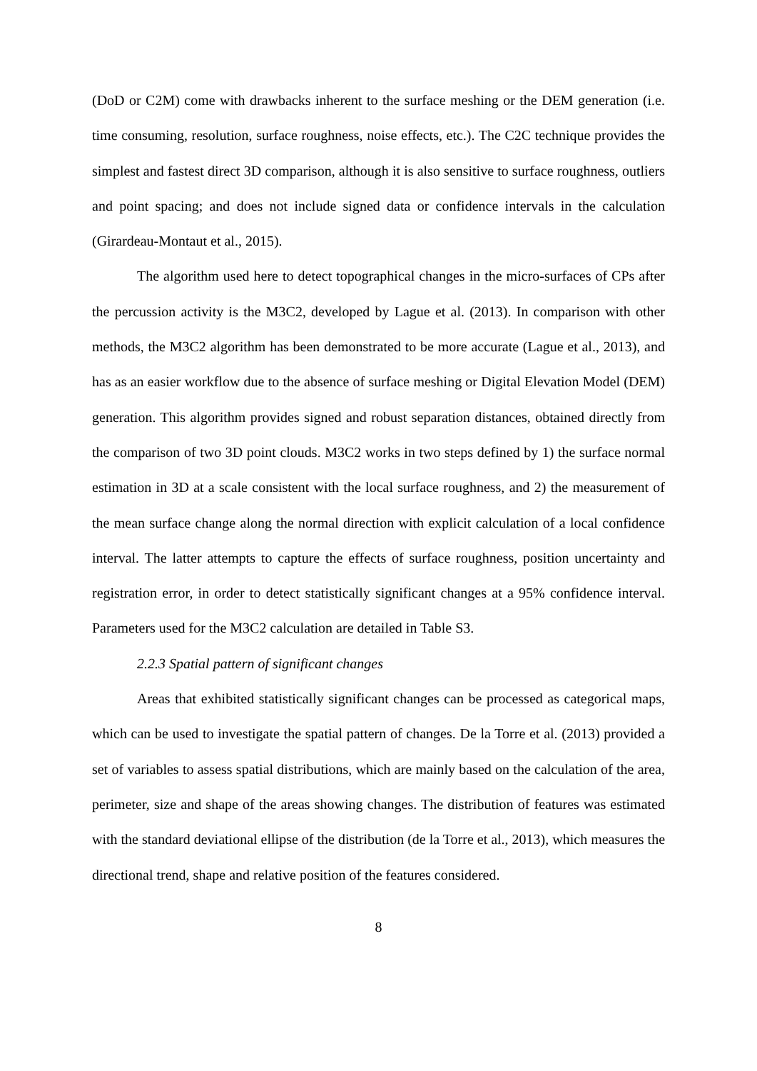(DoD or C2M) come with drawbacks inherent to the surface meshing or the DEM generation (i.e. time consuming, resolution, surface roughness, noise effects, etc.). The C2C technique provides the simplest and fastest direct 3D comparison, although it is also sensitive to surface roughness, outliers and point spacing; and does not include signed data or confidence intervals in the calculation (Girardeau-Montaut et al., 2015).
The algorithm used here to detect topographical changes in the micro-surfaces of CPs after the percussion activity is the M3C2, developed by Lague et al. (2013). In comparison with other methods, the M3C2 algorithm has been demonstrated to be more accurate (Lague et al., 2013), and has as an easier workflow due to the absence of surface meshing or Digital Elevation Model (DEM) generation. This algorithm provides signed and robust separation distances, obtained directly from the comparison of two 3D point clouds. M3C2 works in two steps defined by 1) the surface normal estimation in 3D at a scale consistent with the local surface roughness, and 2) the measurement of the mean surface change along the normal direction with explicit calculation of a local confidence interval. The latter attempts to capture the effects of surface roughness, position uncertainty and registration error, in order to detect statistically significant changes at a 95% confidence interval. Parameters used for the M3C2 calculation are detailed in Table S3.
2.2.3 Spatial pattern of significant changes
Areas that exhibited statistically significant changes can be processed as categorical maps, which can be used to investigate the spatial pattern of changes. De la Torre et al. (2013) provided a set of variables to assess spatial distributions, which are mainly based on the calculation of the area, perimeter, size and shape of the areas showing changes. The distribution of features was estimated with the standard deviational ellipse of the distribution (de la Torre et al., 2013), which measures the directional trend, shape and relative position of the features considered.
8